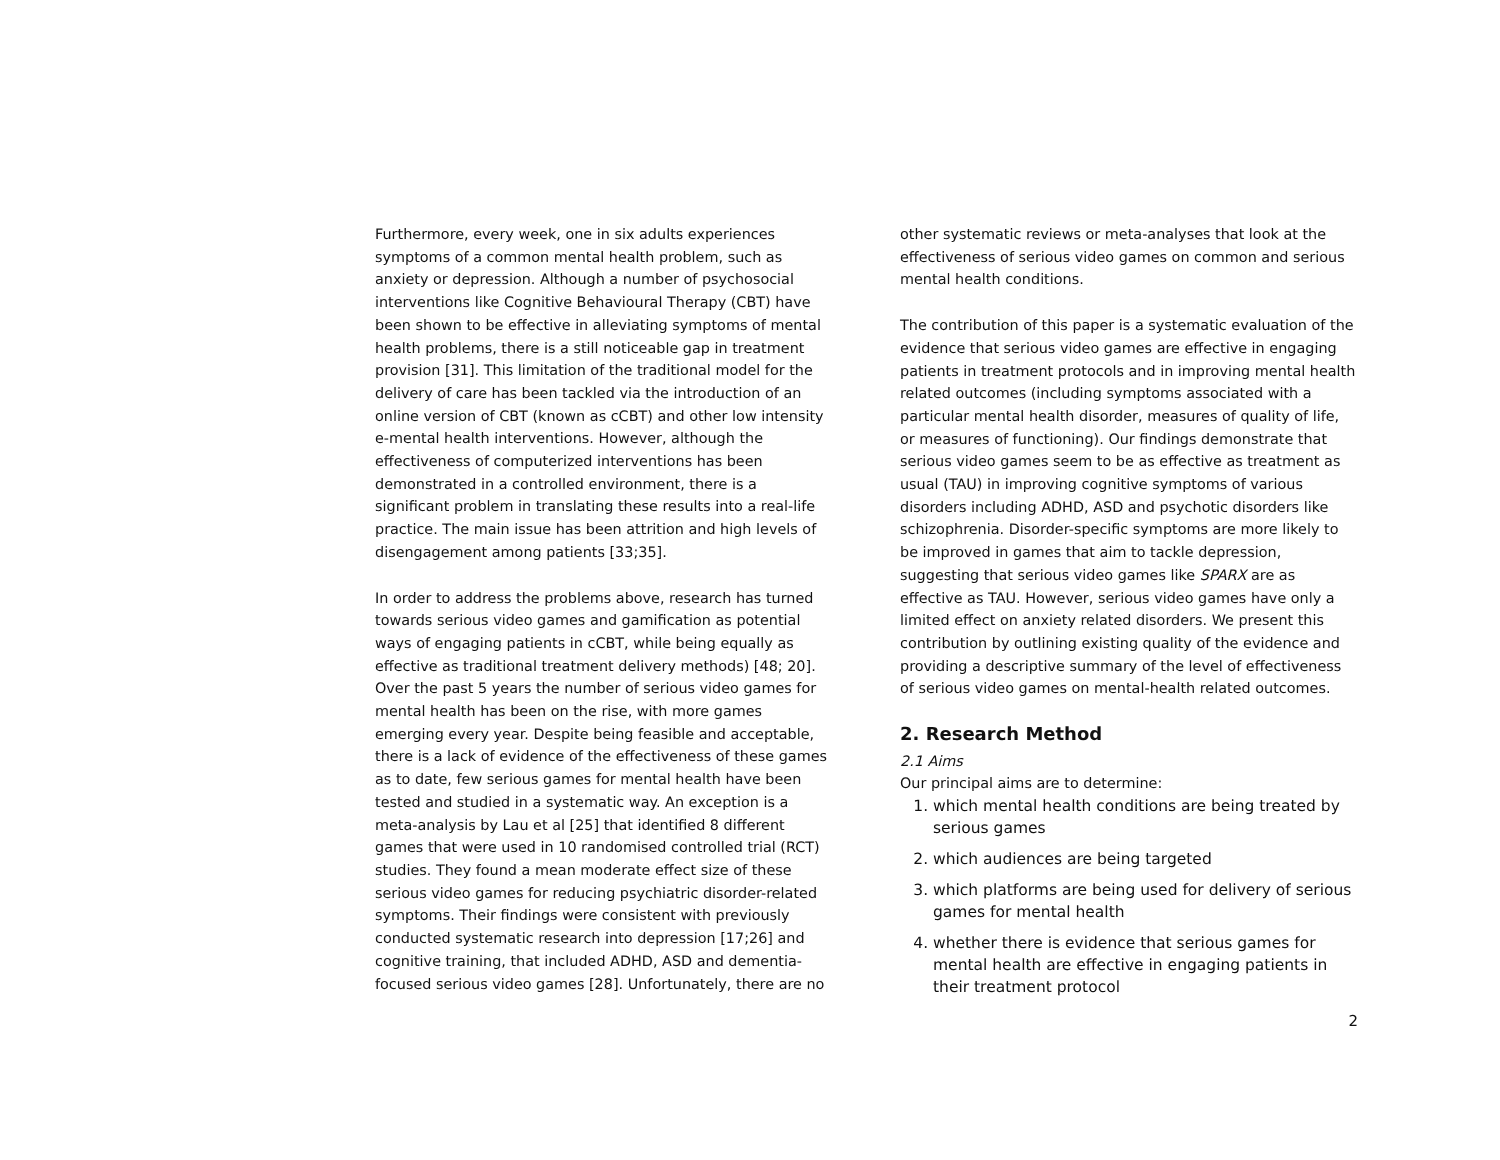Furthermore, every week, one in six adults experiences symptoms of a common mental health problem, such as anxiety or depression. Although a number of psychosocial interventions like Cognitive Behavioural Therapy (CBT) have been shown to be effective in alleviating symptoms of mental health problems, there is a still noticeable gap in treatment provision [31]. This limitation of the traditional model for the delivery of care has been tackled via the introduction of an online version of CBT (known as cCBT) and other low intensity e-mental health interventions. However, although the effectiveness of computerized interventions has been demonstrated in a controlled environment, there is a significant problem in translating these results into a real-life practice. The main issue has been attrition and high levels of disengagement among patients [33;35].
In order to address the problems above, research has turned towards serious video games and gamification as potential ways of engaging patients in cCBT, while being equally as effective as traditional treatment delivery methods) [48; 20]. Over the past 5 years the number of serious video games for mental health has been on the rise, with more games emerging every year. Despite being feasible and acceptable, there is a lack of evidence of the effectiveness of these games as to date, few serious games for mental health have been tested and studied in a systematic way. An exception is a meta-analysis by Lau et al [25] that identified 8 different games that were used in 10 randomised controlled trial (RCT) studies. They found a mean moderate effect size of these serious video games for reducing psychiatric disorder-related symptoms. Their findings were consistent with previously conducted systematic research into depression [17;26] and cognitive training, that included ADHD, ASD and dementia-focused serious video games [28]. Unfortunately, there are no
other systematic reviews or meta-analyses that look at the effectiveness of serious video games on common and serious mental health conditions.
The contribution of this paper is a systematic evaluation of the evidence that serious video games are effective in engaging patients in treatment protocols and in improving mental health related outcomes (including symptoms associated with a particular mental health disorder, measures of quality of life, or measures of functioning). Our findings demonstrate that serious video games seem to be as effective as treatment as usual (TAU) in improving cognitive symptoms of various disorders including ADHD, ASD and psychotic disorders like schizophrenia. Disorder-specific symptoms are more likely to be improved in games that aim to tackle depression, suggesting that serious video games like SPARX are as effective as TAU. However, serious video games have only a limited effect on anxiety related disorders. We present this contribution by outlining existing quality of the evidence and providing a descriptive summary of the level of effectiveness of serious video games on mental-health related outcomes.
2. Research Method
2.1 Aims
Our principal aims are to determine:
1. which mental health conditions are being treated by serious games
2. which audiences are being targeted
3. which platforms are being used for delivery of serious games for mental health
4. whether there is evidence that serious games for mental health are effective in engaging patients in their treatment protocol
2